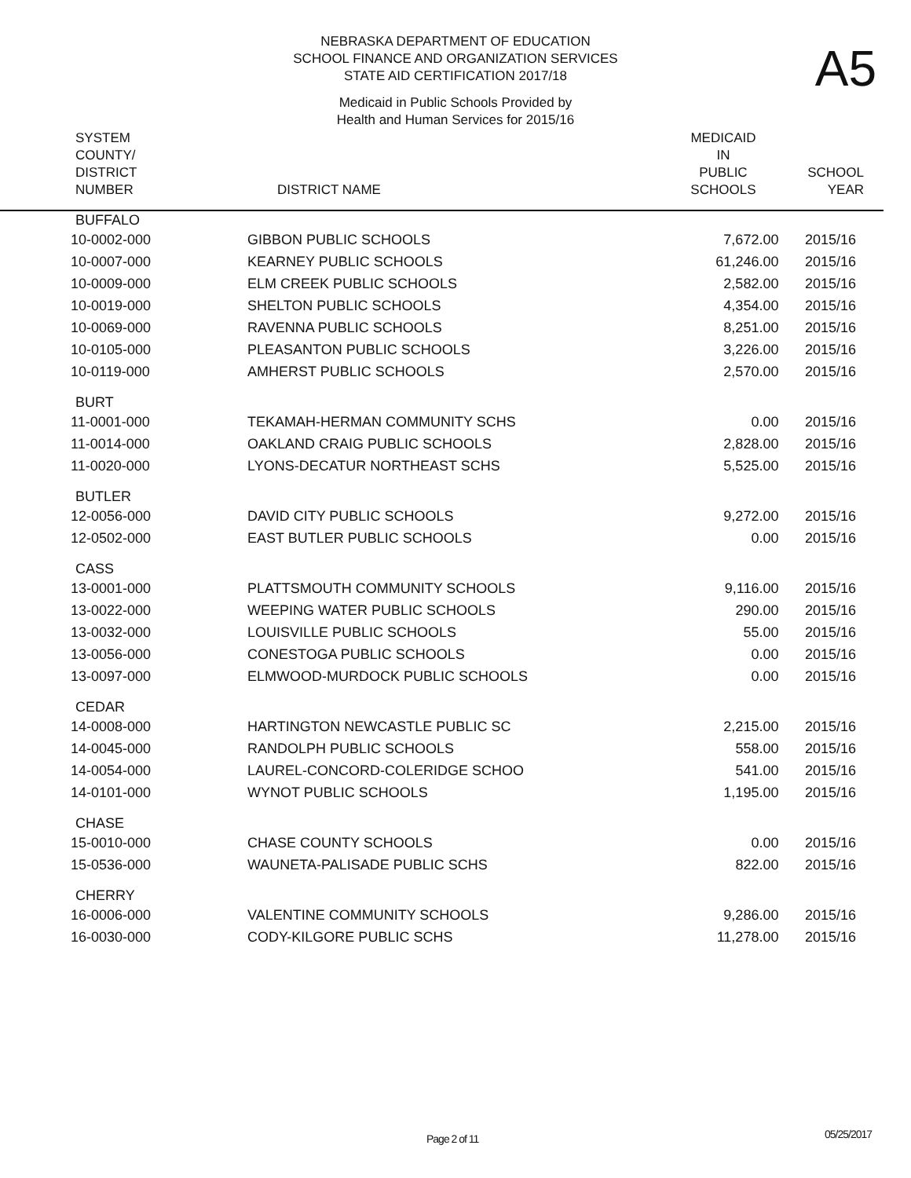NEBRASKA DEPARTMENT OF EDUCATION
SCHOOL FINANCE AND ORGANIZATION SERVICES
STATE AID CERTIFICATION 2017/18
A5
Medicaid in Public Schools Provided by
Health and Human Services for 2015/16
| SYSTEM COUNTY/ DISTRICT NUMBER | DISTRICT NAME | MEDICAID IN PUBLIC SCHOOLS | SCHOOL YEAR |
| --- | --- | --- | --- |
| BUFFALO | | | |
| 10-0002-000 | GIBBON PUBLIC SCHOOLS | 7,672.00 | 2015/16 |
| 10-0007-000 | KEARNEY PUBLIC SCHOOLS | 61,246.00 | 2015/16 |
| 10-0009-000 | ELM CREEK PUBLIC SCHOOLS | 2,582.00 | 2015/16 |
| 10-0019-000 | SHELTON PUBLIC SCHOOLS | 4,354.00 | 2015/16 |
| 10-0069-000 | RAVENNA PUBLIC SCHOOLS | 8,251.00 | 2015/16 |
| 10-0105-000 | PLEASANTON PUBLIC SCHOOLS | 3,226.00 | 2015/16 |
| 10-0119-000 | AMHERST PUBLIC SCHOOLS | 2,570.00 | 2015/16 |
| BURT | | | |
| 11-0001-000 | TEKAMAH-HERMAN COMMUNITY SCHS | 0.00 | 2015/16 |
| 11-0014-000 | OAKLAND CRAIG PUBLIC SCHOOLS | 2,828.00 | 2015/16 |
| 11-0020-000 | LYONS-DECATUR NORTHEAST SCHS | 5,525.00 | 2015/16 |
| BUTLER | | | |
| 12-0056-000 | DAVID CITY PUBLIC SCHOOLS | 9,272.00 | 2015/16 |
| 12-0502-000 | EAST BUTLER PUBLIC SCHOOLS | 0.00 | 2015/16 |
| CASS | | | |
| 13-0001-000 | PLATTSMOUTH COMMUNITY SCHOOLS | 9,116.00 | 2015/16 |
| 13-0022-000 | WEEPING WATER PUBLIC SCHOOLS | 290.00 | 2015/16 |
| 13-0032-000 | LOUISVILLE PUBLIC SCHOOLS | 55.00 | 2015/16 |
| 13-0056-000 | CONESTOGA PUBLIC SCHOOLS | 0.00 | 2015/16 |
| 13-0097-000 | ELMWOOD-MURDOCK PUBLIC SCHOOLS | 0.00 | 2015/16 |
| CEDAR | | | |
| 14-0008-000 | HARTINGTON NEWCASTLE PUBLIC SC | 2,215.00 | 2015/16 |
| 14-0045-000 | RANDOLPH PUBLIC SCHOOLS | 558.00 | 2015/16 |
| 14-0054-000 | LAUREL-CONCORD-COLERIDGE SCHOO | 541.00 | 2015/16 |
| 14-0101-000 | WYNOT PUBLIC SCHOOLS | 1,195.00 | 2015/16 |
| CHASE | | | |
| 15-0010-000 | CHASE COUNTY SCHOOLS | 0.00 | 2015/16 |
| 15-0536-000 | WAUNETA-PALISADE PUBLIC SCHS | 822.00 | 2015/16 |
| CHERRY | | | |
| 16-0006-000 | VALENTINE COMMUNITY SCHOOLS | 9,286.00 | 2015/16 |
| 16-0030-000 | CODY-KILGORE PUBLIC SCHS | 11,278.00 | 2015/16 |
Page 2 of 11 05/25/2017